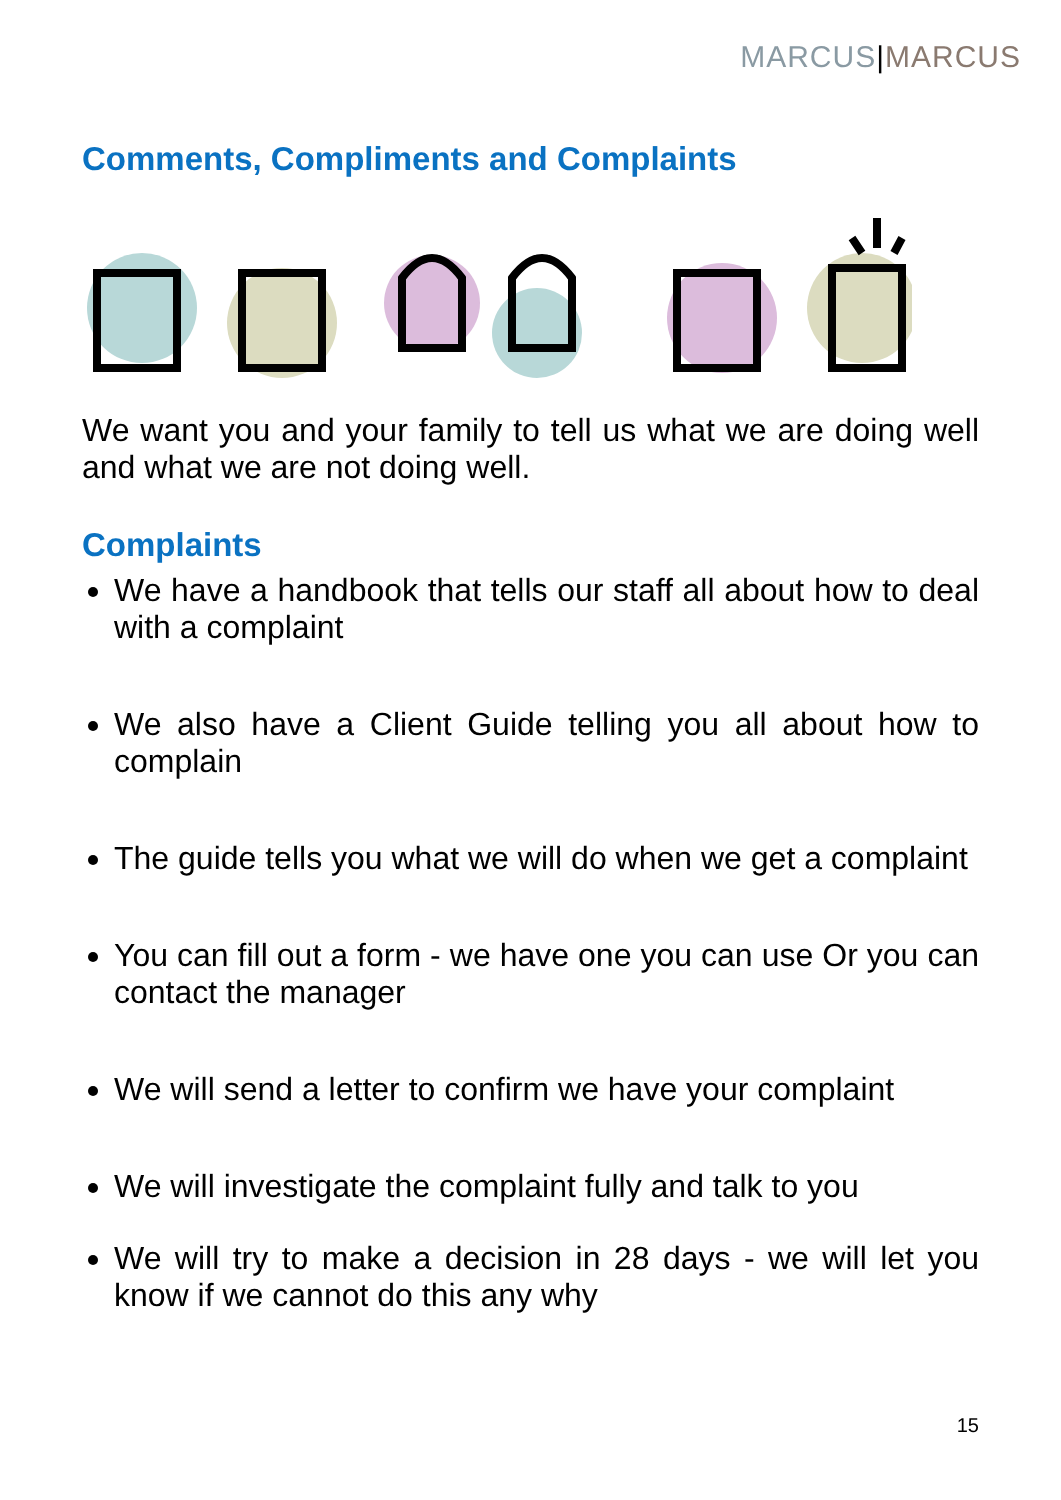MARCUS|MARCUS
Comments, Compliments and Complaints
We want you and your family to tell us what we are doing well and what we are not doing well.
Complaints
We have a handbook that tells our staff all about how to deal with a complaint
We also have a Client Guide telling you all about how to complain
The guide tells you what we will do when we get a complaint
You can fill out a form - we have one you can use Or you can contact the manager
We will send a letter to confirm we have your complaint
We will investigate the complaint fully and talk to you
We will try to make a decision in 28 days - we will let you know if we cannot do this any why
15